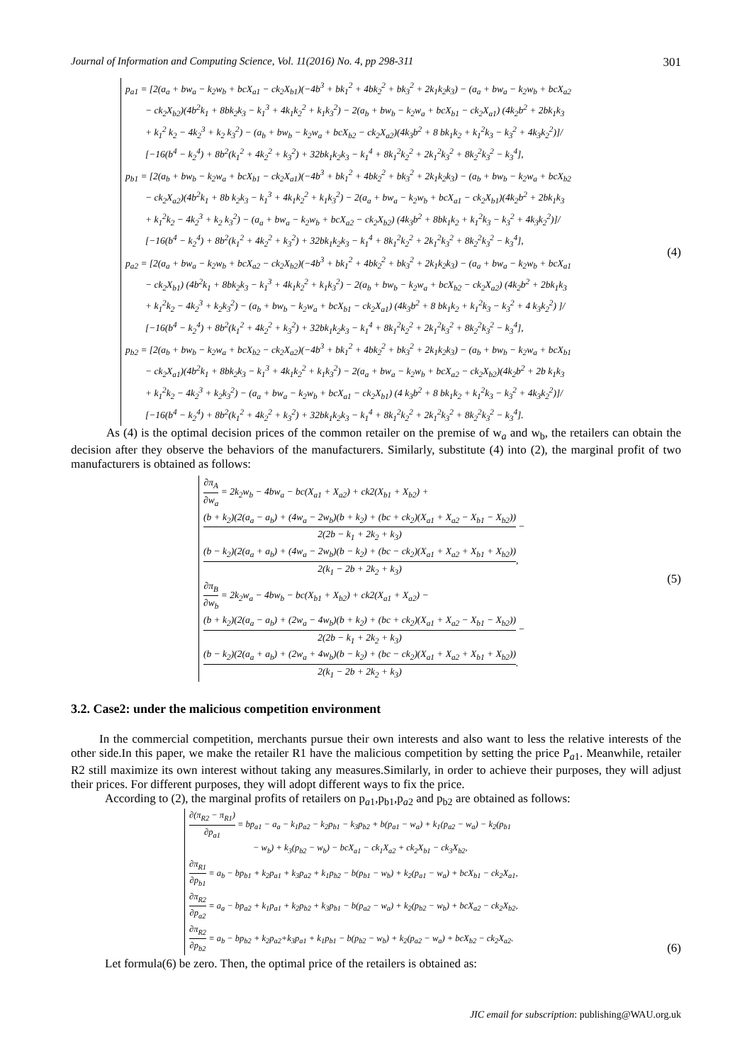Journal of Information and Computing Science, Vol. 11(2016) No. 4, pp 298-311 301
p<sub>a1</sub> = [2(a<sub>a</sub> + bw<sub>a</sub> − k<sub>2</sub>w<sub>b</sub> + bcX<sub>a1</sub> − ck<sub>2</sub>X<sub>b1</sub>)(−4b<sup>3</sup> + bk<sub>1</sub><sup>2</sup> + 4bk<sub>2</sub><sup>2</sup> + bk<sub>3</sub><sup>2</sup> + 2k<sub>1</sub>k<sub>2</sub>k<sub>3</sub>) − (a<sub>a</sub> + bw<sub>a</sub> − k<sub>2</sub>w<sub>b</sub> + bcX<sub>a2</sub>
− ck<sub>2</sub>X<sub>b2</sub>)(4b<sup>2</sup>k<sub>1</sub> + 8bk<sub>2</sub>k<sub>3</sub> − k<sub>1</sub><sup>3</sup> + 4k<sub>1</sub>k<sub>2</sub><sup>2</sup> + k<sub>1</sub>k<sub>3</sub><sup>2</sup>) − 2(a<sub>b</sub> + bw<sub>b</sub> − k<sub>2</sub>w<sub>a</sub> + bcX<sub>b1</sub> − ck<sub>2</sub>X<sub>a1</sub>) (4k<sub>2</sub>b<sup>2</sup> + 2bk<sub>1</sub>k<sub>3</sub>
+ k<sub>1</sub><sup>2</sup> k<sub>2</sub> − 4k<sub>2</sub><sup>3</sup> + k<sub>2</sub> k<sub>3</sub><sup>2</sup>) − (a<sub>b</sub> + bw<sub>b</sub> − k<sub>2</sub>w<sub>a</sub> + bcX<sub>b2</sub> − ck<sub>2</sub>X<sub>a2</sub>)(4k<sub>3</sub>b<sup>2</sup> + 8 bk<sub>1</sub>k<sub>2</sub> + k<sub>1</sub><sup>2</sup>k<sub>3</sub> − k<sub>3</sub><sup>2</sup> + 4k<sub>3</sub>k<sub>2</sub><sup>2</sup>)]/
[−16(b<sup>4</sup> − k<sub>2</sub><sup>4</sup>) + 8b<sup>2</sup>(k<sub>1</sub><sup>2</sup> + 4k<sub>2</sub><sup>2</sup> + k<sub>3</sub><sup>2</sup>) + 32bk<sub>1</sub>k<sub>2</sub>k<sub>3</sub> − k<sub>1</sub><sup>4</sup> + 8k<sub>1</sub><sup>2</sup>k<sub>2</sub><sup>2</sup> + 2k<sub>1</sub><sup>2</sup>k<sub>3</sub><sup>2</sup> + 8k<sub>2</sub><sup>2</sup>k<sub>3</sub><sup>2</sup> − k<sub>3</sub><sup>4</sup>],
p<sub>b1</sub> = [2(a<sub>b</sub> + bw<sub>b</sub> − k<sub>2</sub>w<sub>a</sub> + bcX<sub>b1</sub> − ck<sub>2</sub>X<sub>a1</sub>)(−4b<sup>3</sup> + bk<sub>1</sub><sup>2</sup> + 4bk<sub>2</sub><sup>2</sup> + bk<sub>3</sub><sup>2</sup> + 2k<sub>1</sub>k<sub>2</sub>k<sub>3</sub>) − (a<sub>b</sub> + bw<sub>b</sub> − k<sub>2</sub>w<sub>a</sub> + bcX<sub>b2</sub>
− ck<sub>2</sub>X<sub>a2</sub>)(4b<sup>2</sup>k<sub>1</sub> + 8b k<sub>2</sub>k<sub>3</sub> − k<sub>1</sub><sup>3</sup> + 4k<sub>1</sub>k<sub>2</sub><sup>2</sup> + k<sub>1</sub>k<sub>3</sub><sup>2</sup>) − 2(a<sub>a</sub> + bw<sub>a</sub> − k<sub>2</sub>w<sub>b</sub> + bcX<sub>a1</sub> − ck<sub>2</sub>X<sub>b1</sub>)(4k<sub>2</sub>b<sup>2</sup> + 2bk<sub>1</sub>k<sub>3</sub>
+ k<sub>1</sub><sup>2</sup>k<sub>2</sub> − 4k<sub>2</sub><sup>3</sup> + k<sub>2</sub> k<sub>3</sub><sup>2</sup>) − (a<sub>a</sub> + bw<sub>a</sub> − k<sub>2</sub>w<sub>b</sub> + bcX<sub>a2</sub> − ck<sub>2</sub>X<sub>b2</sub>) (4k<sub>3</sub>b<sup>2</sup> + 8bk<sub>1</sub>k<sub>2</sub> + k<sub>1</sub><sup>2</sup>k<sub>3</sub> − k<sub>3</sub><sup>2</sup> + 4k<sub>3</sub>k<sub>2</sub><sup>2</sup>)]/
[−16(b<sup>4</sup> − k<sub>2</sub><sup>4</sup>) + 8b<sup>2</sup>(k<sub>1</sub><sup>2</sup> + 4k<sub>2</sub><sup>2</sup> + k<sub>3</sub><sup>2</sup>) + 32bk<sub>1</sub>k<sub>2</sub>k<sub>3</sub> − k<sub>1</sub><sup>4</sup> + 8k<sub>1</sub><sup>2</sup>k<sub>2</sub><sup>2</sup> + 2k<sub>1</sub><sup>2</sup>k<sub>3</sub><sup>2</sup> + 8k<sub>2</sub><sup>2</sup>k<sub>3</sub><sup>2</sup> − k<sub>3</sub><sup>4</sup>],
p<sub>a2</sub> = [2(a<sub>a</sub> + bw<sub>a</sub> − k<sub>2</sub>w<sub>b</sub> + bcX<sub>a2</sub> − ck<sub>2</sub>X<sub>b2</sub>)(−4b<sup>3</sup> + bk<sub>1</sub><sup>2</sup> + 4bk<sub>2</sub><sup>2</sup> + bk<sub>3</sub><sup>2</sup> + 2k<sub>1</sub>k<sub>2</sub>k<sub>3</sub>) − (a<sub>a</sub> + bw<sub>a</sub> − k<sub>2</sub>w<sub>b</sub> + bcX<sub>a1</sub>
− ck<sub>2</sub>X<sub>b1</sub>) (4b<sup>2</sup>k<sub>1</sub> + 8bk<sub>2</sub>k<sub>3</sub> − k<sub>1</sub><sup>3</sup> + 4k<sub>1</sub>k<sub>2</sub><sup>2</sup> + k<sub>1</sub>k<sub>3</sub><sup>2</sup>) − 2(a<sub>b</sub> + bw<sub>b</sub> − k<sub>2</sub>w<sub>a</sub> + bcX<sub>b2</sub> − ck<sub>2</sub>X<sub>a2</sub>) (4k<sub>2</sub>b<sup>2</sup> + 2bk<sub>1</sub>k<sub>3</sub>
+ k<sub>1</sub><sup>2</sup>k<sub>2</sub> − 4k<sub>2</sub><sup>3</sup> + k<sub>2</sub>k<sub>3</sub><sup>2</sup>) − (a<sub>b</sub> + bw<sub>b</sub> − k<sub>2</sub>w<sub>a</sub> + bcX<sub>b1</sub> − ck<sub>2</sub>X<sub>a1</sub>) (4k<sub>3</sub>b<sup>2</sup> + 8 bk<sub>1</sub>k<sub>2</sub> + k<sub>1</sub><sup>2</sup>k<sub>3</sub> − k<sub>3</sub><sup>2</sup> + 4 k<sub>3</sub>k<sub>2</sub><sup>2</sup>) ]/
[−16(b<sup>4</sup> − k<sub>2</sub><sup>4</sup>) + 8b<sup>2</sup>(k<sub>1</sub><sup>2</sup> + 4k<sub>2</sub><sup>2</sup> + k<sub>3</sub><sup>2</sup>) + 32bk<sub>1</sub>k<sub>2</sub>k<sub>3</sub> − k<sub>1</sub><sup>4</sup> + 8k<sub>1</sub><sup>2</sup>k<sub>2</sub><sup>2</sup> + 2k<sub>1</sub><sup>2</sup>k<sub>3</sub><sup>2</sup> + 8k<sub>2</sub><sup>2</sup>k<sub>3</sub><sup>2</sup> − k<sub>3</sub><sup>4</sup>],
p<sub>b2</sub> = [2(a<sub>b</sub> + bw<sub>b</sub> − k<sub>2</sub>w<sub>a</sub> + bcX<sub>b2</sub> − ck<sub>2</sub>X<sub>a2</sub>)(−4b<sup>3</sup> + bk<sub>1</sub><sup>2</sup> + 4bk<sub>2</sub><sup>2</sup> + bk<sub>3</sub><sup>2</sup> + 2k<sub>1</sub>k<sub>2</sub>k<sub>3</sub>) − (a<sub>b</sub> + bw<sub>b</sub> − k<sub>2</sub>w<sub>a</sub> + bcX<sub>b1</sub>
− ck<sub>2</sub>X<sub>a1</sub>)(4b<sup>2</sup>k<sub>1</sub> + 8bk<sub>2</sub>k<sub>3</sub> − k<sub>1</sub><sup>3</sup> + 4k<sub>1</sub>k<sub>2</sub><sup>2</sup> + k<sub>1</sub>k<sub>3</sub><sup>2</sup>) − 2(a<sub>a</sub> + bw<sub>a</sub> − k<sub>2</sub>w<sub>b</sub> + bcX<sub>a2</sub> − ck<sub>2</sub>X<sub>b2</sub>)(4k<sub>2</sub>b<sup>2</sup> + 2b k<sub>1</sub>k<sub>3</sub>
+ k<sub>1</sub><sup>2</sup>k<sub>2</sub> − 4k<sub>2</sub><sup>3</sup> + k<sub>2</sub>k<sub>3</sub><sup>2</sup>) − (a<sub>a</sub> + bw<sub>a</sub> − k<sub>2</sub>w<sub>b</sub> + bcX<sub>a1</sub> − ck<sub>2</sub>X<sub>b1</sub>) (4 k<sub>3</sub>b<sup>2</sup> + 8 bk<sub>1</sub>k<sub>2</sub> + k<sub>1</sub><sup>2</sup>k<sub>3</sub> − k<sub>3</sub><sup>2</sup> + 4k<sub>3</sub>k<sub>2</sub><sup>2</sup>)]/
[−16(b<sup>4</sup> − k<sub>2</sub><sup>4</sup>) + 8b<sup>2</sup>(k<sub>1</sub><sup>2</sup> + 4k<sub>2</sub><sup>2</sup> + k<sub>3</sub><sup>2</sup>) + 32bk<sub>1</sub>k<sub>2</sub>k<sub>3</sub> − k<sub>1</sub><sup>4</sup> + 8k<sub>1</sub><sup>2</sup>k<sub>2</sub><sup>2</sup> + 2k<sub>1</sub><sup>2</sup>k<sub>3</sub><sup>2</sup> + 8k<sub>2</sub><sup>2</sup>k<sub>3</sub><sup>2</sup> − k<sub>3</sub><sup>4</sup>].
(4)
As (4) is the optimal decision prices of the common retailer on the premise of w<sub>a</sub> and w<sub>b</sub>, the retailers can obtain the decision after they observe the behaviors of the manufacturers. Similarly, substitute (4) into (2), the marginal profit of two manufacturers is obtained as follows:
∂π<sub>A</sub> ∂w<sub>a</sub> = 2k<sub>2</sub>w<sub>b</sub> − 4bw<sub>a</sub> − bc(X<sub>a1</sub> + X<sub>a2</sub>) + ck2(X<sub>b1</sub> + X<sub>b2</sub>) +
(b + k<sub>2</sub>)(2(a<sub>a</sub> − a<sub>b</sub>) + (4w<sub>a</sub> − 2w<sub>b</sub>)(b + k<sub>2</sub>) + (bc + ck<sub>2</sub>)(X<sub>a1</sub> + X<sub>a2</sub> − X<sub>b1</sub> − X<sub>b2</sub>)) 2(2b − k<sub>1</sub> + 2k<sub>2</sub> + k<sub>3</sub>) −
(b − k<sub>2</sub>)(2(a<sub>a</sub> + a<sub>b</sub>) + (4w<sub>a</sub> − 2w<sub>b</sub>)(b − k<sub>2</sub>) + (bc − ck<sub>2</sub>)(X<sub>a1</sub> + X<sub>a2</sub> + X<sub>b1</sub> + X<sub>b2</sub>)) 2(k<sub>1</sub> − 2b + 2k<sub>2</sub> + k<sub>3</sub>),
∂π<sub>B</sub> ∂w<sub>b</sub> = 2k<sub>2</sub>w<sub>a</sub> − 4bw<sub>b</sub> − bc(X<sub>b1</sub> + X<sub>b2</sub>) + ck2(X<sub>a1</sub> + X<sub>a2</sub>) −
(b + k<sub>2</sub>)(2(a<sub>a</sub> − a<sub>b</sub>) + (2w<sub>a</sub> − 4w<sub>b</sub>)(b + k<sub>2</sub>) + (bc + ck<sub>2</sub>)(X<sub>a1</sub> + X<sub>a2</sub> − X<sub>b1</sub> − X<sub>b2</sub>)) 2(2b − k<sub>1</sub> + 2k<sub>2</sub> + k<sub>3</sub>) −
(b − k<sub>2</sub>)(2(a<sub>a</sub> + a<sub>b</sub>) + (2w<sub>a</sub> + 4w<sub>b</sub>)(b − k<sub>2</sub>) + (bc − ck<sub>2</sub>)(X<sub>a1</sub> + X<sub>a2</sub> + X<sub>b1</sub> + X<sub>b2</sub>)) 2(k<sub>1</sub> − 2b + 2k<sub>2</sub> + k<sub>3</sub>).
(5)
3.2. Case2: under the malicious competition environment
In the commercial competition, merchants pursue their own interests and also want to less the relative interests of the other side.In this paper, we make the retailer R1 have the malicious competition by setting the price P<sub>a1</sub>. Meanwhile, retailer R2 still maximize its own interest without taking any measures.Similarly, in order to achieve their purposes, they will adjust their prices. For different purposes, they will adopt different ways to fix the price.
According to (2), the marginal profits of retailers on p<sub>a1</sub>,p<sub>b1</sub>,p<sub>a2</sub> and p<sub>b2</sub> are obtained as follows:
∂(π<sub>R2</sub> − π<sub>R1</sub>) ∂p<sub>a1</sub> = bp<sub>a1</sub> − a<sub>a</sub> − k<sub>1</sub>p<sub>a2</sub> − k<sub>2</sub>p<sub>b1</sub> − k<sub>3</sub>p<sub>b2</sub> + b(p<sub>a1</sub> − w<sub>a</sub>) + k<sub>1</sub>(p<sub>a2</sub> − w<sub>a</sub>) − k<sub>2</sub>(p<sub>b1</sub>
− w<sub>b</sub>) + k<sub>3</sub>(p<sub>b2</sub> − w<sub>b</sub>) − bcX<sub>a1</sub> − ck<sub>1</sub>X<sub>a2</sub> + ck<sub>2</sub>X<sub>b1</sub> − ck<sub>3</sub>X<sub>b2</sub>,
∂π<sub>R1</sub> ∂p<sub>b1</sub> = a<sub>b</sub> − bp<sub>b1</sub> + k<sub>2</sub>p<sub>a1</sub> + k<sub>3</sub>p<sub>a2</sub> + k<sub>1</sub>p<sub>b2</sub> − b(p<sub>b1</sub> − w<sub>b</sub>) + k<sub>2</sub>(p<sub>a1</sub> − w<sub>a</sub>) + bcX<sub>b1</sub> − ck<sub>2</sub>X<sub>a1</sub>,
∂π<sub>R2</sub> ∂p<sub>a2</sub> = a<sub>a</sub> − bp<sub>a2</sub> + k<sub>1</sub>p<sub>a1</sub> + k<sub>2</sub>p<sub>b2</sub> + k<sub>3</sub>p<sub>b1</sub> − b(p<sub>a2</sub> − w<sub>a</sub>) + k<sub>2</sub>(p<sub>b2</sub> − w<sub>b</sub>) + bcX<sub>a2</sub> − ck<sub>2</sub>X<sub>b2</sub>,
∂π<sub>R2</sub> ∂p<sub>b2</sub> = a<sub>b</sub> − bp<sub>b2</sub> + k<sub>2</sub>p<sub>a2</sub>+k<sub>3</sub>p<sub>a1</sub> + k<sub>1</sub>p<sub>b1</sub> − b(p<sub>b2</sub> − w<sub>b</sub>) + k<sub>2</sub>(p<sub>a2</sub> − w<sub>a</sub>) + bcX<sub>b2</sub> − ck<sub>2</sub>X<sub>a2</sub>.
(6)
Let formula(6) be zero. Then, the optimal price of the retailers is obtained as:
JIC email for subscription: publishing@WAU.org.uk